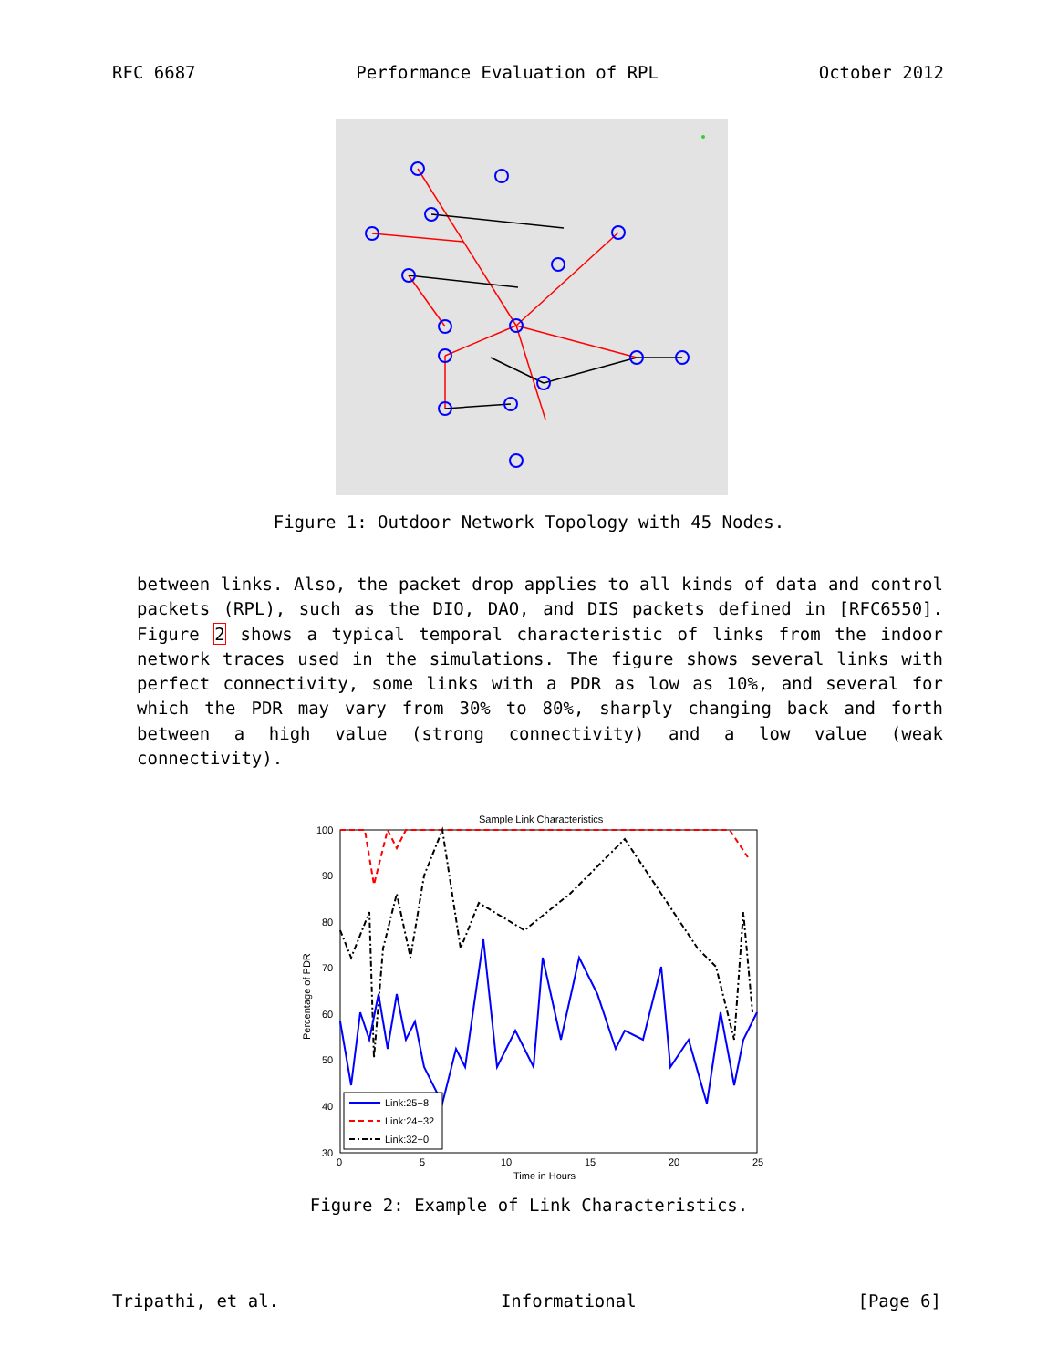RFC 6687 Performance Evaluation of RPL October 2012
Figure 1: Outdoor Network Topology with 45 Nodes.
between links. Also, the packet drop applies to all kinds of data and control packets (RPL), such as the DIO, DAO, and DIS packets defined in [RFC6550]. Figure 2 shows a typical temporal characteristic of links from the indoor network traces used in the simulations. The figure shows several links with perfect connectivity, some links with a PDR as low as 10%, and several for which the PDR may vary from 30% to 80%, sharply changing back and forth between a high value (strong connectivity) and a low value (weak connectivity).
Sample Link Characteristics
100
90
80
70
60
50
40
30
0
5
10
15
20
25
Time in Hours
Percentage of PDR
Link:25−8
Link:24−32
Link:32−0
Figure 2: Example of Link Characteristics.
Tripathi, et al. Informational [Page 6]